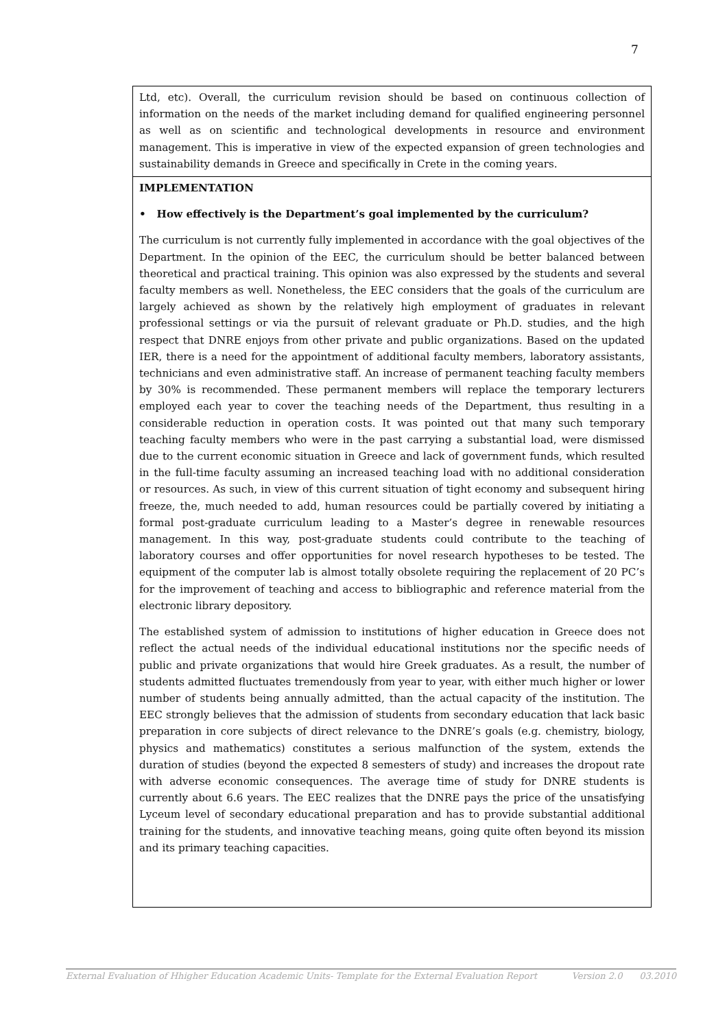7
Ltd, etc). Overall, the curriculum revision should be based on continuous collection of information on the needs of the market including demand for qualified engineering personnel as well as on scientific and technological developments in resource and environment management. This is imperative in view of the expected expansion of green technologies and sustainability demands in Greece and specifically in Crete in the coming years.
IMPLEMENTATION
• How effectively is the Department’s goal implemented by the curriculum?
The curriculum is not currently fully implemented in accordance with the goal objectives of the Department. In the opinion of the EEC, the curriculum should be better balanced between theoretical and practical training. This opinion was also expressed by the students and several faculty members as well. Nonetheless, the EEC considers that the goals of the curriculum are largely achieved as shown by the relatively high employment of graduates in relevant professional settings or via the pursuit of relevant graduate or Ph.D. studies, and the high respect that DNRE enjoys from other private and public organizations. Based on the updated IER, there is a need for the appointment of additional faculty members, laboratory assistants, technicians and even administrative staff. An increase of permanent teaching faculty members by 30% is recommended. These permanent members will replace the temporary lecturers employed each year to cover the teaching needs of the Department, thus resulting in a considerable reduction in operation costs. It was pointed out that many such temporary teaching faculty members who were in the past carrying a substantial load, were dismissed due to the current economic situation in Greece and lack of government funds, which resulted in the full-time faculty assuming an increased teaching load with no additional consideration or resources. As such, in view of this current situation of tight economy and subsequent hiring freeze, the, much needed to add, human resources could be partially covered by initiating a formal post-graduate curriculum leading to a Master’s degree in renewable resources management. In this way, post-graduate students could contribute to the teaching of laboratory courses and offer opportunities for novel research hypotheses to be tested. The equipment of the computer lab is almost totally obsolete requiring the replacement of 20 PC’s for the improvement of teaching and access to bibliographic and reference material from the electronic library depository.
The established system of admission to institutions of higher education in Greece does not reflect the actual needs of the individual educational institutions nor the specific needs of public and private organizations that would hire Greek graduates. As a result, the number of students admitted fluctuates tremendously from year to year, with either much higher or lower number of students being annually admitted, than the actual capacity of the institution. The EEC strongly believes that the admission of students from secondary education that lack basic preparation in core subjects of direct relevance to the DNRE’s goals (e.g. chemistry, biology, physics and mathematics) constitutes a serious malfunction of the system, extends the duration of studies (beyond the expected 8 semesters of study) and increases the dropout rate with adverse economic consequences. The average time of study for DNRE students is currently about 6.6 years. The EEC realizes that the DNRE pays the price of the unsatisfying Lyceum level of secondary educational preparation and has to provide substantial additional training for the students, and innovative teaching means, going quite often beyond its mission and its primary teaching capacities.
External Evaluation of Hhigher Education Academic Units- Template for the External Evaluation Report Version 2.0 03.2010